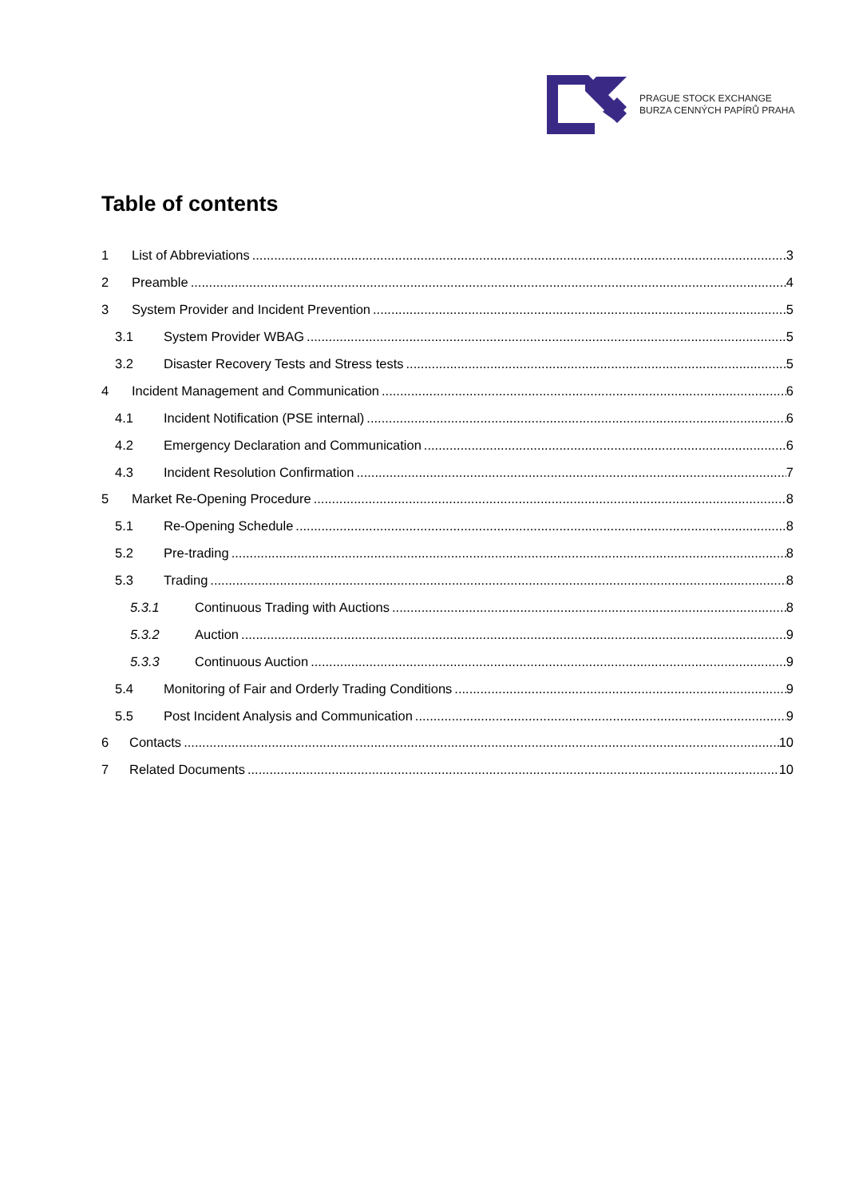PRAGUE STOCK EXCHANGE
BURZA CENNÝCH PAPÍRŮ PRAHA
Table of contents
1 List of Abbreviations 3
2 Preamble 4
3 System Provider and Incident Prevention 5
3.1 System Provider WBAG 5
3.2 Disaster Recovery Tests and Stress tests 5
4 Incident Management and Communication 6
4.1 Incident Notification (PSE internal) 6
4.2 Emergency Declaration and Communication 6
4.3 Incident Resolution Confirmation 7
5 Market Re-Opening Procedure 8
5.1 Re-Opening Schedule 8
5.2 Pre-trading 8
5.3 Trading 8
5.3.1 Continuous Trading with Auctions 8
5.3.2 Auction 9
5.3.3 Continuous Auction 9
5.4 Monitoring of Fair and Orderly Trading Conditions 9
5.5 Post Incident Analysis and Communication 9
6 Contacts 10
7 Related Documents 10